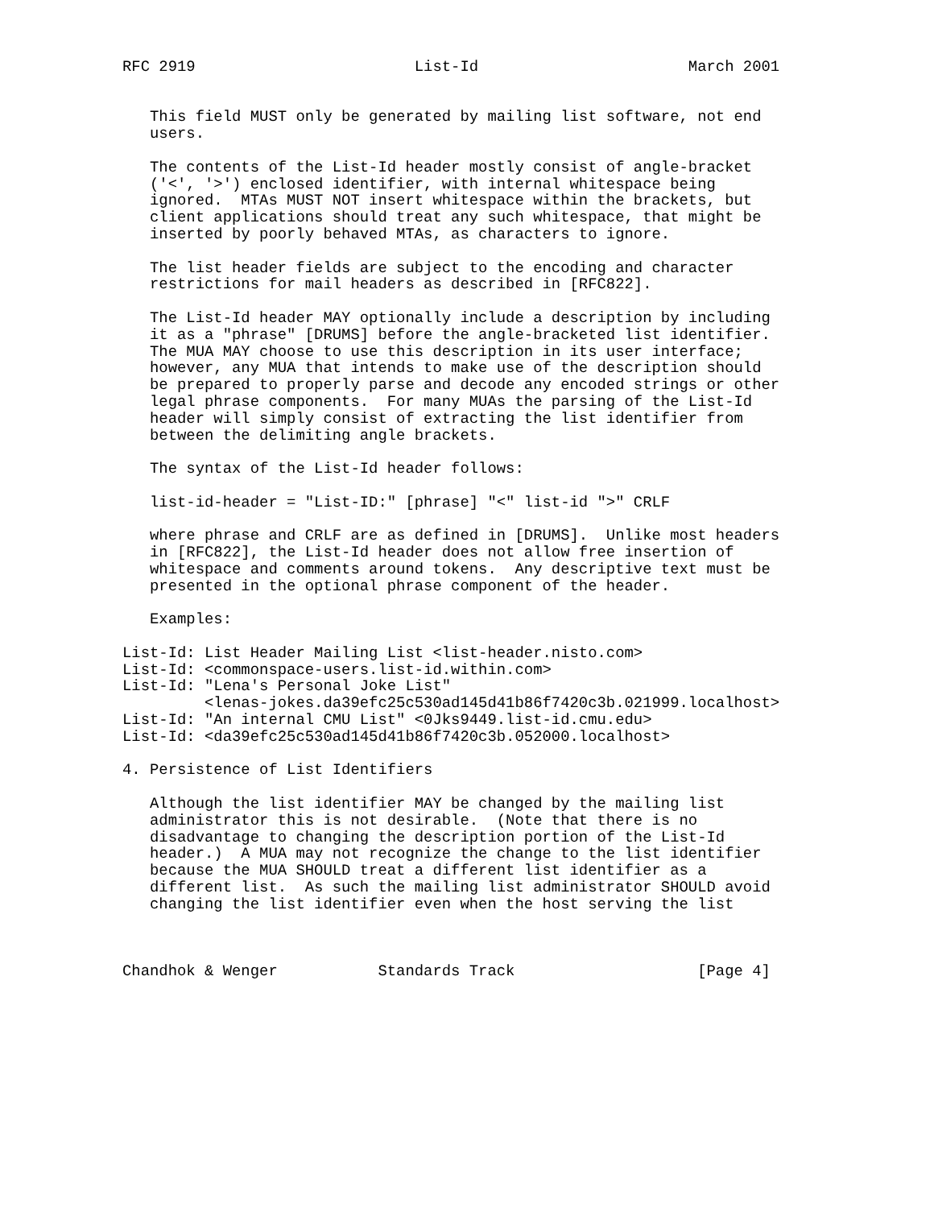RFC 2919                        List-Id                       March 2001


   This field MUST only be generated by mailing list software, not end
   users.

   The contents of the List-Id header mostly consist of angle-bracket
   ('<', '>') enclosed identifier, with internal whitespace being
   ignored.  MTAs MUST NOT insert whitespace within the brackets, but
   client applications should treat any such whitespace, that might be
   inserted by poorly behaved MTAs, as characters to ignore.

   The list header fields are subject to the encoding and character
   restrictions for mail headers as described in [RFC822].

   The List-Id header MAY optionally include a description by including
   it as a "phrase" [DRUMS] before the angle-bracketed list identifier.
   The MUA MAY choose to use this description in its user interface;
   however, any MUA that intends to make use of the description should
   be prepared to properly parse and decode any encoded strings or other
   legal phrase components.  For many MUAs the parsing of the List-Id
   header will simply consist of extracting the list identifier from
   between the delimiting angle brackets.

   The syntax of the List-Id header follows:

   list-id-header = "List-ID:" [phrase] "<" list-id ">" CRLF

   where phrase and CRLF are as defined in [DRUMS].  Unlike most headers
   in [RFC822], the List-Id header does not allow free insertion of
   whitespace and comments around tokens.  Any descriptive text must be
   presented in the optional phrase component of the header.

   Examples:

List-Id: List Header Mailing List <list-header.nisto.com>
List-Id: <commonspace-users.list-id.within.com>
List-Id: "Lena's Personal Joke List"
         <lenas-jokes.da39efc25c530ad145d41b86f7420c3b.021999.localhost>
List-Id: "An internal CMU List" <0Jks9449.list-id.cmu.edu>
List-Id: <da39efc25c530ad145d41b86f7420c3b.052000.localhost>

4. Persistence of List Identifiers

   Although the list identifier MAY be changed by the mailing list
   administrator this is not desirable.  (Note that there is no
   disadvantage to changing the description portion of the List-Id
   header.)  A MUA may not recognize the change to the list identifier
   because the MUA SHOULD treat a different list identifier as a
   different list.  As such the mailing list administrator SHOULD avoid
   changing the list identifier even when the host serving the list



Chandhok & Wenger           Standards Track                    [Page 4]